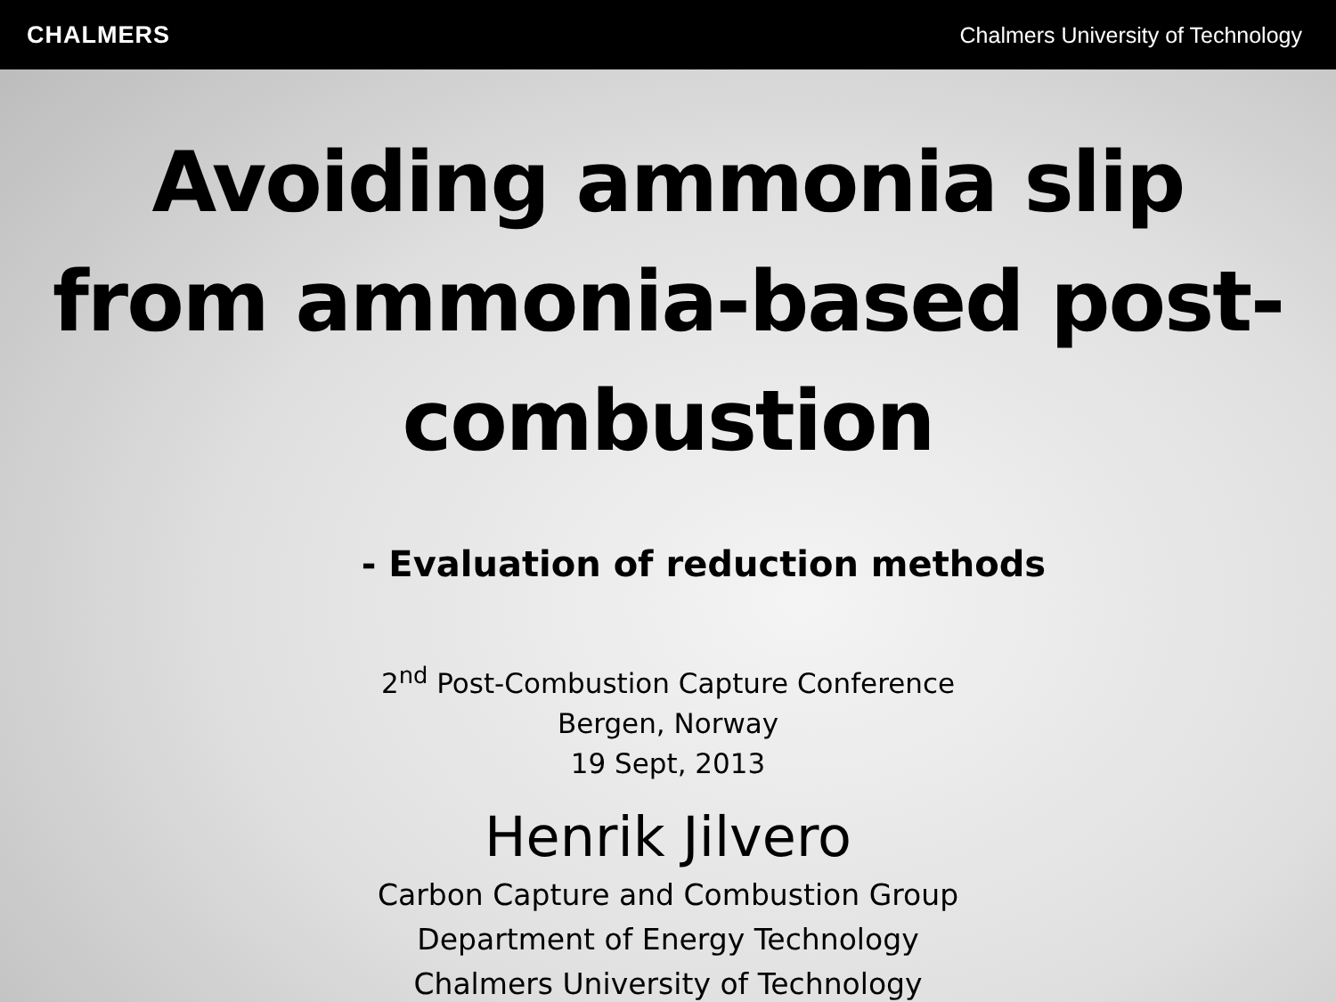CHALMERS
Chalmers University of Technology
Avoiding ammonia slip from ammonia-based post-combustion
- Evaluation of reduction methods
2<sup>nd</sup> Post-Combustion Capture Conference
Bergen, Norway
19 Sept, 2013
Henrik Jilvero
Carbon Capture and Combustion Group
Department of Energy Technology
Chalmers University of Technology